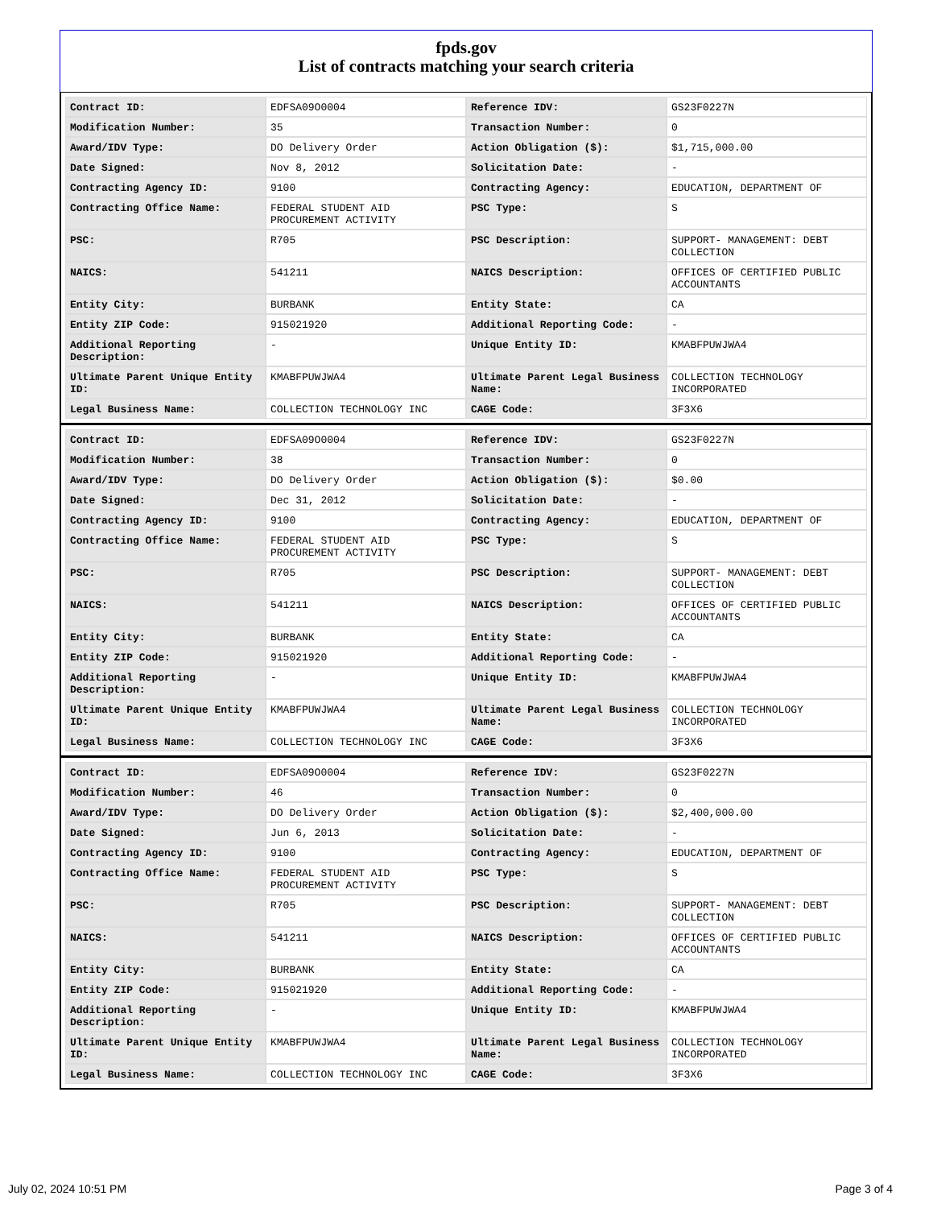fpds.gov
List of contracts matching your search criteria
| Contract ID: | EDFSA09O0004 | Reference IDV: | GS23F0227N |
| Modification Number: | 35 | Transaction Number: | 0 |
| Award/IDV Type: | DO Delivery Order | Action Obligation ($): | $1,715,000.00 |
| Date Signed: | Nov 8, 2012 | Solicitation Date: | - |
| Contracting Agency ID: | 9100 | Contracting Agency: | EDUCATION, DEPARTMENT OF |
| Contracting Office Name: | FEDERAL STUDENT AID PROCUREMENT ACTIVITY | PSC Type: | S |
| PSC: | R705 | PSC Description: | SUPPORT- MANAGEMENT: DEBT COLLECTION |
| NAICS: | 541211 | NAICS Description: | OFFICES OF CERTIFIED PUBLIC ACCOUNTANTS |
| Entity City: | BURBANK | Entity State: | CA |
| Entity ZIP Code: | 915021920 | Additional Reporting Code: | - |
| Additional Reporting Description: | - | Unique Entity ID: | KMABFPUWJWA4 |
| Ultimate Parent Unique Entity ID: | KMABFPUWJWA4 | Ultimate Parent Legal Business Name: | COLLECTION TECHNOLOGY INCORPORATED |
| Legal Business Name: | COLLECTION TECHNOLOGY INC | CAGE Code: | 3F3X6 |
| Contract ID: | EDFSA09O0004 | Reference IDV: | GS23F0227N |
| Modification Number: | 38 | Transaction Number: | 0 |
| Award/IDV Type: | DO Delivery Order | Action Obligation ($): | $0.00 |
| Date Signed: | Dec 31, 2012 | Solicitation Date: | - |
| Contracting Agency ID: | 9100 | Contracting Agency: | EDUCATION, DEPARTMENT OF |
| Contracting Office Name: | FEDERAL STUDENT AID PROCUREMENT ACTIVITY | PSC Type: | S |
| PSC: | R705 | PSC Description: | SUPPORT- MANAGEMENT: DEBT COLLECTION |
| NAICS: | 541211 | NAICS Description: | OFFICES OF CERTIFIED PUBLIC ACCOUNTANTS |
| Entity City: | BURBANK | Entity State: | CA |
| Entity ZIP Code: | 915021920 | Additional Reporting Code: | - |
| Additional Reporting Description: | - | Unique Entity ID: | KMABFPUWJWA4 |
| Ultimate Parent Unique Entity ID: | KMABFPUWJWA4 | Ultimate Parent Legal Business Name: | COLLECTION TECHNOLOGY INCORPORATED |
| Legal Business Name: | COLLECTION TECHNOLOGY INC | CAGE Code: | 3F3X6 |
| Contract ID: | EDFSA09O0004 | Reference IDV: | GS23F0227N |
| Modification Number: | 46 | Transaction Number: | 0 |
| Award/IDV Type: | DO Delivery Order | Action Obligation ($): | $2,400,000.00 |
| Date Signed: | Jun 6, 2013 | Solicitation Date: | - |
| Contracting Agency ID: | 9100 | Contracting Agency: | EDUCATION, DEPARTMENT OF |
| Contracting Office Name: | FEDERAL STUDENT AID PROCUREMENT ACTIVITY | PSC Type: | S |
| PSC: | R705 | PSC Description: | SUPPORT- MANAGEMENT: DEBT COLLECTION |
| NAICS: | 541211 | NAICS Description: | OFFICES OF CERTIFIED PUBLIC ACCOUNTANTS |
| Entity City: | BURBANK | Entity State: | CA |
| Entity ZIP Code: | 915021920 | Additional Reporting Code: | - |
| Additional Reporting Description: | - | Unique Entity ID: | KMABFPUWJWA4 |
| Ultimate Parent Unique Entity ID: | KMABFPUWJWA4 | Ultimate Parent Legal Business Name: | COLLECTION TECHNOLOGY INCORPORATED |
| Legal Business Name: | COLLECTION TECHNOLOGY INC | CAGE Code: | 3F3X6 |
July 02, 2024 10:51 PM Page 3 of 4